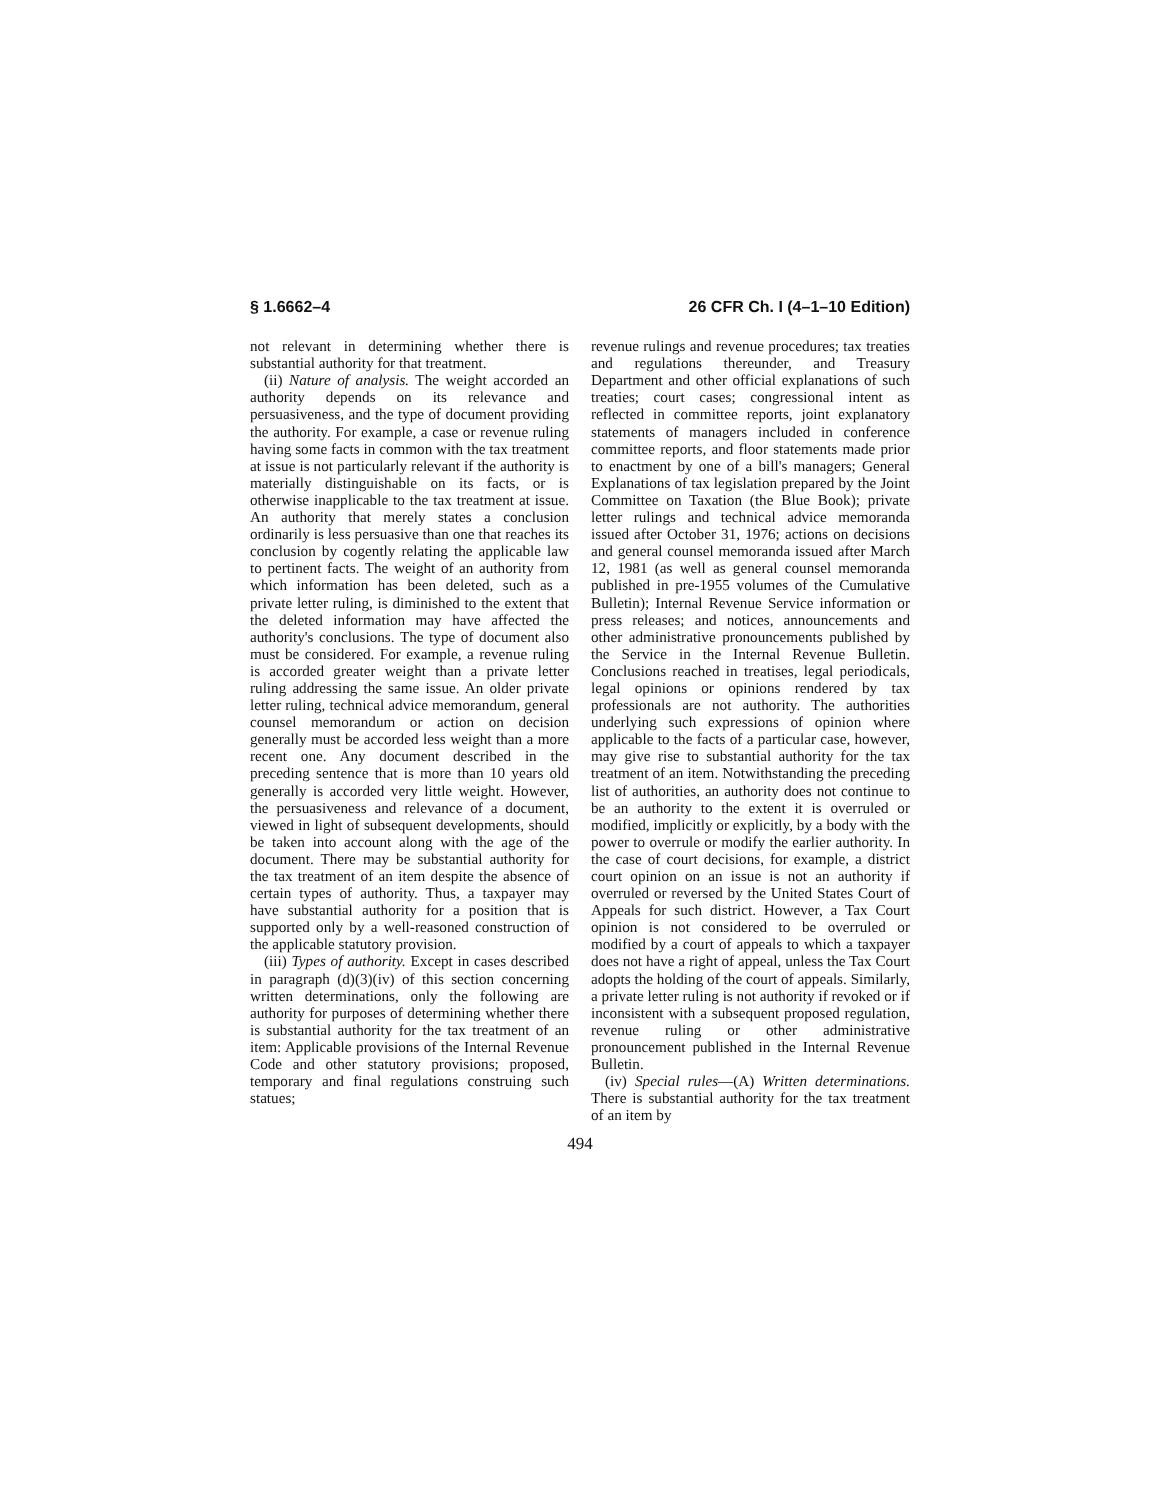§ 1.6662–4 26 CFR Ch. I (4–1–10 Edition)
not relevant in determining whether there is substantial authority for that treatment.
(ii) Nature of analysis. The weight accorded an authority depends on its relevance and persuasiveness, and the type of document providing the authority. For example, a case or revenue ruling having some facts in common with the tax treatment at issue is not particularly relevant if the authority is materially distinguishable on its facts, or is otherwise inapplicable to the tax treatment at issue. An authority that merely states a conclusion ordinarily is less persuasive than one that reaches its conclusion by cogently relating the applicable law to pertinent facts. The weight of an authority from which information has been deleted, such as a private letter ruling, is diminished to the extent that the deleted information may have affected the authority's conclusions. The type of document also must be considered. For example, a revenue ruling is accorded greater weight than a private letter ruling addressing the same issue. An older private letter ruling, technical advice memorandum, general counsel memorandum or action on decision generally must be accorded less weight than a more recent one. Any document described in the preceding sentence that is more than 10 years old generally is accorded very little weight. However, the persuasiveness and relevance of a document, viewed in light of subsequent developments, should be taken into account along with the age of the document. There may be substantial authority for the tax treatment of an item despite the absence of certain types of authority. Thus, a taxpayer may have substantial authority for a position that is supported only by a well-reasoned construction of the applicable statutory provision.
(iii) Types of authority. Except in cases described in paragraph (d)(3)(iv) of this section concerning written determinations, only the following are authority for purposes of determining whether there is substantial authority for the tax treatment of an item: Applicable provisions of the Internal Revenue Code and other statutory provisions; proposed, temporary and final regulations construing such statues;
revenue rulings and revenue procedures; tax treaties and regulations thereunder, and Treasury Department and other official explanations of such treaties; court cases; congressional intent as reflected in committee reports, joint explanatory statements of managers included in conference committee reports, and floor statements made prior to enactment by one of a bill's managers; General Explanations of tax legislation prepared by the Joint Committee on Taxation (the Blue Book); private letter rulings and technical advice memoranda issued after October 31, 1976; actions on decisions and general counsel memoranda issued after March 12, 1981 (as well as general counsel memoranda published in pre-1955 volumes of the Cumulative Bulletin); Internal Revenue Service information or press releases; and notices, announcements and other administrative pronouncements published by the Service in the Internal Revenue Bulletin. Conclusions reached in treatises, legal periodicals, legal opinions or opinions rendered by tax professionals are not authority. The authorities underlying such expressions of opinion where applicable to the facts of a particular case, however, may give rise to substantial authority for the tax treatment of an item. Notwithstanding the preceding list of authorities, an authority does not continue to be an authority to the extent it is overruled or modified, implicitly or explicitly, by a body with the power to overrule or modify the earlier authority. In the case of court decisions, for example, a district court opinion on an issue is not an authority if overruled or reversed by the United States Court of Appeals for such district. However, a Tax Court opinion is not considered to be overruled or modified by a court of appeals to which a taxpayer does not have a right of appeal, unless the Tax Court adopts the holding of the court of appeals. Similarly, a private letter ruling is not authority if revoked or if inconsistent with a subsequent proposed regulation, revenue ruling or other administrative pronouncement published in the Internal Revenue Bulletin.
(iv) Special rules—(A) Written determinations. There is substantial authority for the tax treatment of an item by
494